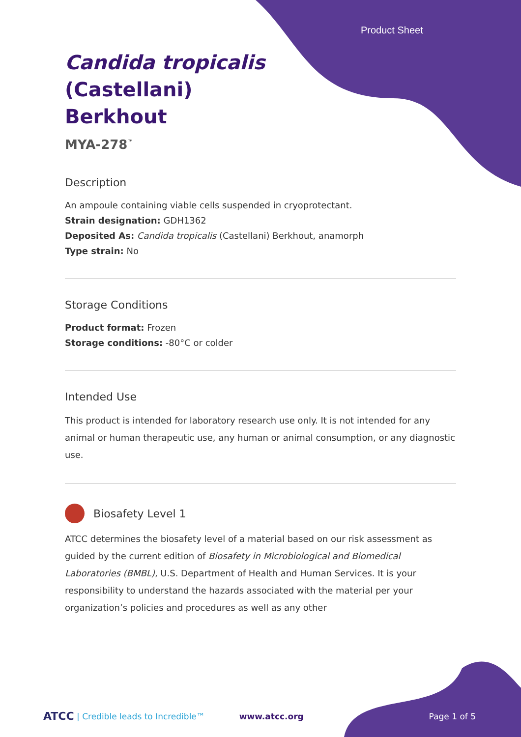Product Sheet
Candida tropicalis
(Castellani)
Berkhout
MYA-278<sup>™</sup>
Description
An ampoule containing viable cells suspended in cryoprotectant.
Strain designation: GDH1362
Deposited As: Candida tropicalis (Castellani) Berkhout, anamorph
Type strain: No
Storage Conditions
Product format: Frozen
Storage conditions: -80°C or colder
Intended Use
This product is intended for laboratory research use only. It is not intended for any animal or human therapeutic use, any human or animal consumption, or any diagnostic use.
Biosafety Level 1
ATCC determines the biosafety level of a material based on our risk assessment as guided by the current edition of Biosafety in Microbiological and Biomedical Laboratories (BMBL), U.S. Department of Health and Human Services. It is your responsibility to understand the hazards associated with the material per your organization’s policies and procedures as well as any other
ATCC | Credible leads to Incredible™ www.atcc.org Page 1 of 5